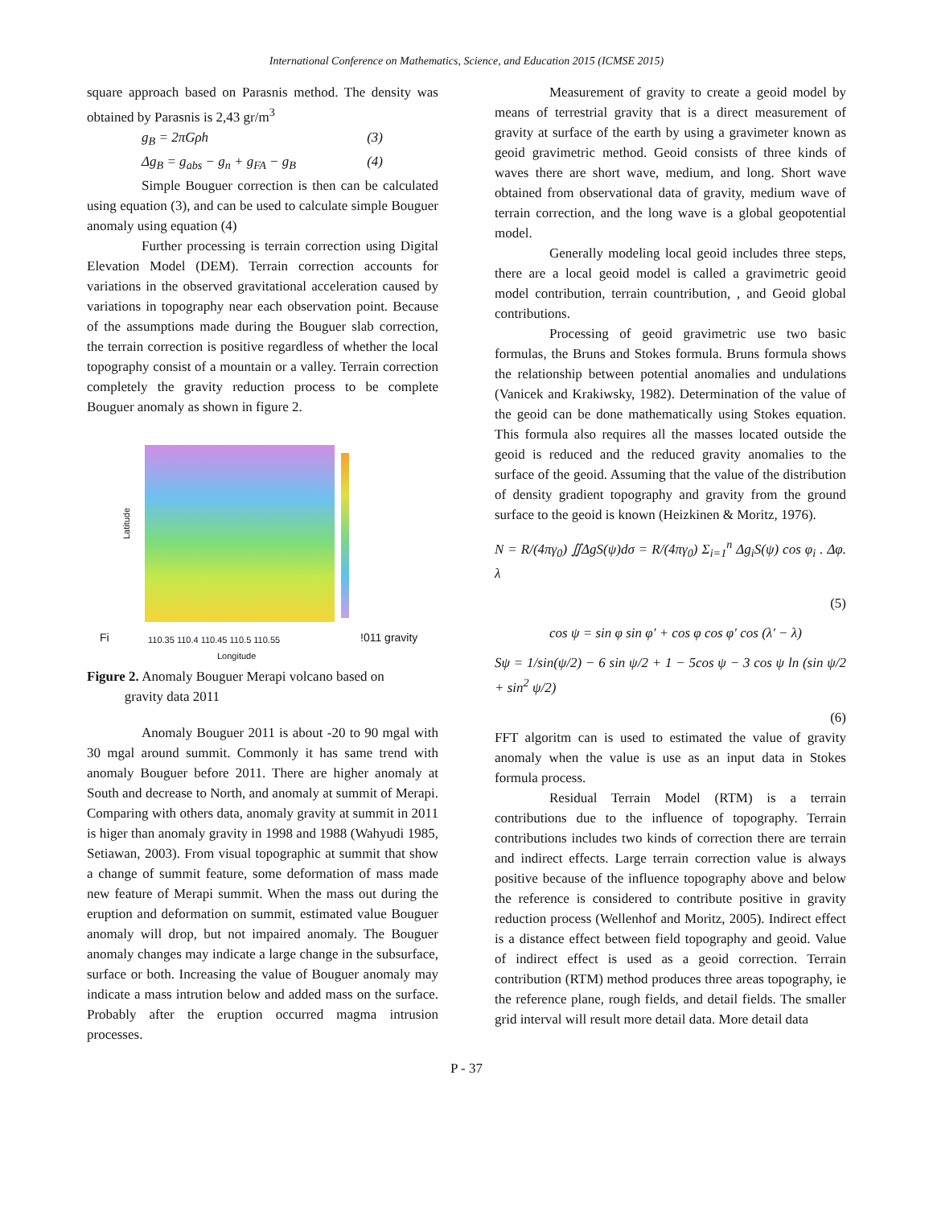International Conference on Mathematics, Science, and Education 2015 (ICMSE 2015)
square approach based on Parasnis method. The density was obtained by Parasnis is 2,43 gr/m<sup>3</sup>
g<sub>B</sub> = 2πGρh (3)
Δg<sub>B</sub> = g<sub>abs</sub> − g<sub>n</sub> + g<sub>FA</sub> − g<sub>B</sub> (4)
Simple Bouguer correction is then can be calculated using equation (3), and can be used to calculate simple Bouguer anomaly using equation (4)
Further processing is terrain correction using Digital Elevation Model (DEM). Terrain correction accounts for variations in the observed gravitational acceleration caused by variations in topography near each observation point. Because of the assumptions made during the Bouguer slab correction, the terrain correction is positive regardless of whether the local topography consist of a mountain or a valley. Terrain correction completely the gravity reduction process to be complete Bouguer anomaly as shown in figure 2.
Latitude
110.35 110.4 110.45 110.5 110.55
Longitude
Fi !011 gravity
Figure 2. Anomaly Bouguer Merapi volcano based on
gravity data 2011
Anomaly Bouguer 2011 is about -20 to 90 mgal with 30 mgal around summit. Commonly it has same trend with anomaly Bouguer before 2011. There are higher anomaly at South and decrease to North, and anomaly at summit of Merapi. Comparing with others data, anomaly gravity at summit in 2011 is higer than anomaly gravity in 1998 and 1988 (Wahyudi 1985, Setiawan, 2003). From visual topographic at summit that show a change of summit feature, some deformation of mass made new feature of Merapi summit. When the mass out during the eruption and deformation on summit, estimated value Bouguer anomaly will drop, but not impaired anomaly. The Bouguer anomaly changes may indicate a large change in the subsurface, surface or both. Increasing the value of Bouguer anomaly may indicate a mass intrution below and added mass on the surface. Probably after the eruption occurred magma intrusion processes.
Measurement of gravity to create a geoid model by means of terrestrial gravity that is a direct measurement of gravity at surface of the earth by using a gravimeter known as geoid gravimetric method. Geoid consists of three kinds of waves there are short wave, medium, and long. Short wave obtained from observational data of gravity, medium wave of terrain correction, and the long wave is a global geopotential model.
Generally modeling local geoid includes three steps, there are a local geoid model is called a gravimetric geoid model contribution, terrain countribution, , and Geoid global contributions.
Processing of geoid gravimetric use two basic formulas, the Bruns and Stokes formula. Bruns formula shows the relationship between potential anomalies and undulations (Vanicek and Krakiwsky, 1982). Determination of the value of the geoid can be done mathematically using Stokes equation. This formula also requires all the masses located outside the geoid is reduced and the reduced gravity anomalies to the surface of the geoid. Assuming that the value of the distribution of density gradient topography and gravity from the ground surface to the geoid is known (Heizkinen & Moritz, 1976).
N = R/(4πγ<sub>0</sub>) ∬ΔgS(ψ)dσ = R/(4πγ<sub>0</sub>) Σ<sub>i=1</sub><sup>n</sup> Δg<sub>i</sub>S(ψ) cos φ<sub>i</sub> . Δφ. λ
(5)
cos ψ = sin φ sin φ′ + cos φ cos φ′ cos (λ′ − λ)
Sψ = 1/sin(ψ/2) − 6 sin ψ/2 + 1 − 5cos ψ − 3 cos ψ ln (sin ψ/2 + sin<sup>2</sup> ψ/2)
(6)
FFT algoritm can is used to estimated the value of gravity anomaly when the value is use as an input data in Stokes formula process.
Residual Terrain Model (RTM) is a terrain contributions due to the influence of topography. Terrain contributions includes two kinds of correction there are terrain and indirect effects. Large terrain correction value is always positive because of the influence topography above and below the reference is considered to contribute positive in gravity reduction process (Wellenhof and Moritz, 2005). Indirect effect is a distance effect between field topography and geoid. Value of indirect effect is used as a geoid correction. Terrain contribution (RTM) method produces three areas topography, ie the reference plane, rough fields, and detail fields. The smaller grid interval will result more detail data. More detail data
P - 37